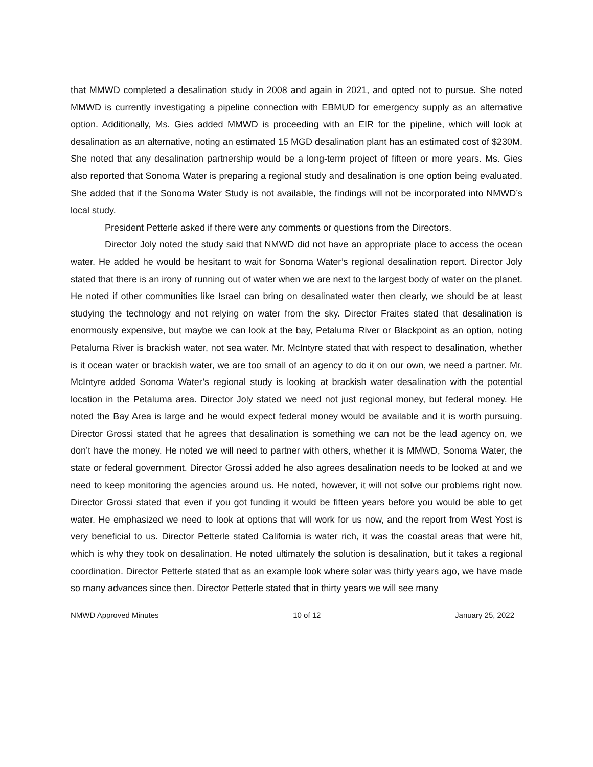that MMWD completed a desalination study in 2008 and again in 2021, and opted not to pursue. She noted MMWD is currently investigating a pipeline connection with EBMUD for emergency supply as an alternative option. Additionally, Ms. Gies added MMWD is proceeding with an EIR for the pipeline, which will look at desalination as an alternative, noting an estimated 15 MGD desalination plant has an estimated cost of $230M. She noted that any desalination partnership would be a long-term project of fifteen or more years. Ms. Gies also reported that Sonoma Water is preparing a regional study and desalination is one option being evaluated. She added that if the Sonoma Water Study is not available, the findings will not be incorporated into NMWD’s local study.
President Petterle asked if there were any comments or questions from the Directors.
Director Joly noted the study said that NMWD did not have an appropriate place to access the ocean water. He added he would be hesitant to wait for Sonoma Water’s regional desalination report. Director Joly stated that there is an irony of running out of water when we are next to the largest body of water on the planet. He noted if other communities like Israel can bring on desalinated water then clearly, we should be at least studying the technology and not relying on water from the sky. Director Fraites stated that desalination is enormously expensive, but maybe we can look at the bay, Petaluma River or Blackpoint as an option, noting Petaluma River is brackish water, not sea water. Mr. McIntyre stated that with respect to desalination, whether is it ocean water or brackish water, we are too small of an agency to do it on our own, we need a partner. Mr. McIntyre added Sonoma Water’s regional study is looking at brackish water desalination with the potential location in the Petaluma area. Director Joly stated we need not just regional money, but federal money. He noted the Bay Area is large and he would expect federal money would be available and it is worth pursuing. Director Grossi stated that he agrees that desalination is something we can not be the lead agency on, we don’t have the money. He noted we will need to partner with others, whether it is MMWD, Sonoma Water, the state or federal government. Director Grossi added he also agrees desalination needs to be looked at and we need to keep monitoring the agencies around us. He noted, however, it will not solve our problems right now. Director Grossi stated that even if you got funding it would be fifteen years before you would be able to get water. He emphasized we need to look at options that will work for us now, and the report from West Yost is very beneficial to us. Director Petterle stated California is water rich, it was the coastal areas that were hit, which is why they took on desalination. He noted ultimately the solution is desalination, but it takes a regional coordination. Director Petterle stated that as an example look where solar was thirty years ago, we have made so many advances since then. Director Petterle stated that in thirty years we will see many
NMWD Approved Minutes 10 of 12 January 25, 2022